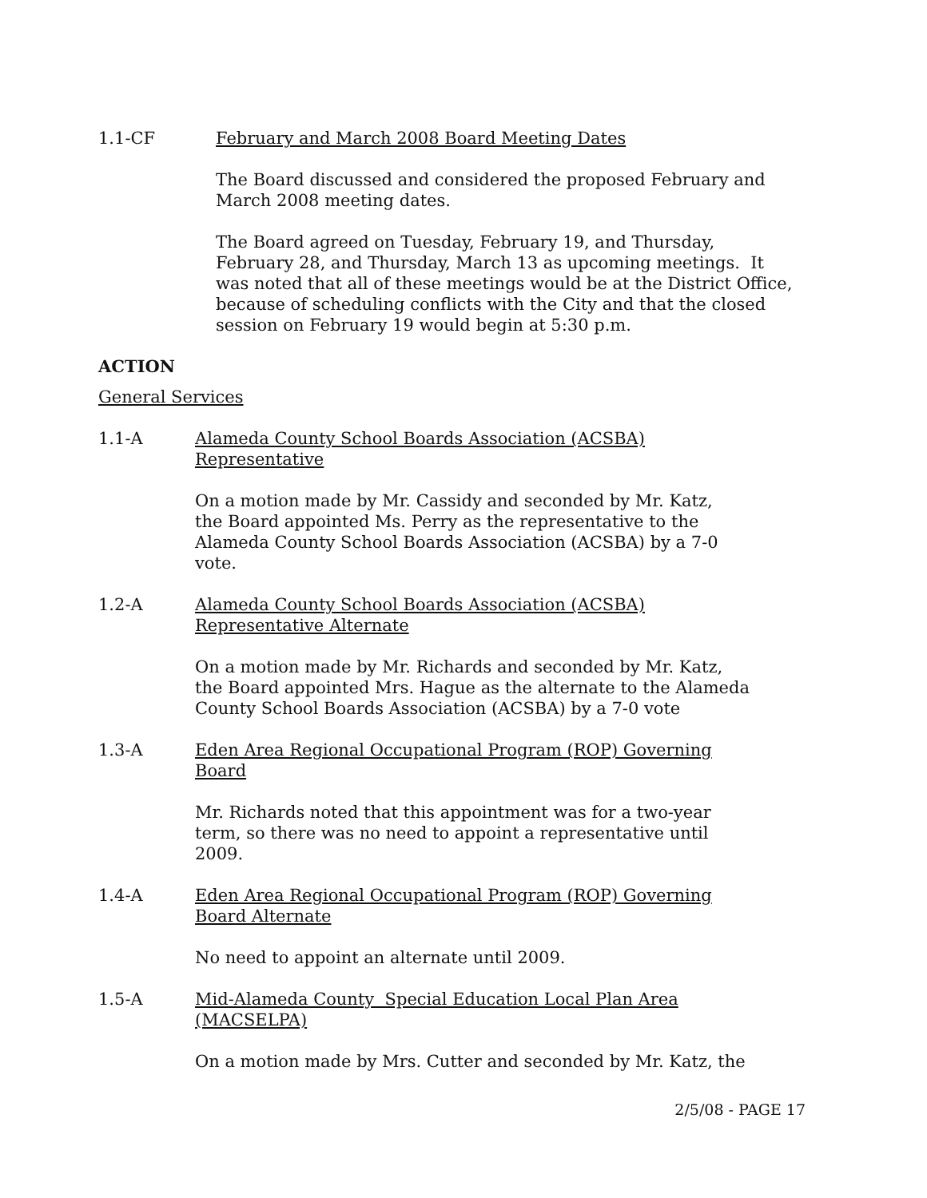1.1-CF February and March 2008 Board Meeting Dates
The Board discussed and considered the proposed February and
March 2008 meeting dates.
The Board agreed on Tuesday, February 19, and Thursday,
February 28, and Thursday, March 13 as upcoming meetings. It
was noted that all of these meetings would be at the District Office,
because of scheduling conflicts with the City and that the closed
session on February 19 would begin at 5:30 p.m.
ACTION
General Services
1.1-A Alameda County School Boards Association (ACSBA)
Representative
On a motion made by Mr. Cassidy and seconded by Mr. Katz,
the Board appointed Ms. Perry as the representative to the
Alameda County School Boards Association (ACSBA) by a 7-0
vote.
1.2-A Alameda County School Boards Association (ACSBA)
Representative Alternate
On a motion made by Mr. Richards and seconded by Mr. Katz,
the Board appointed Mrs. Hague as the alternate to the Alameda
County School Boards Association (ACSBA) by a 7-0 vote
1.3-A Eden Area Regional Occupational Program (ROP) Governing
Board
Mr. Richards noted that this appointment was for a two-year
term, so there was no need to appoint a representative until
2009.
1.4-A Eden Area Regional Occupational Program (ROP) Governing
Board Alternate
No need to appoint an alternate until 2009.
1.5-A Mid-Alameda County Special Education Local Plan Area
(MACSELPA)
On a motion made by Mrs. Cutter and seconded by Mr. Katz, the
2/5/08 - PAGE 17